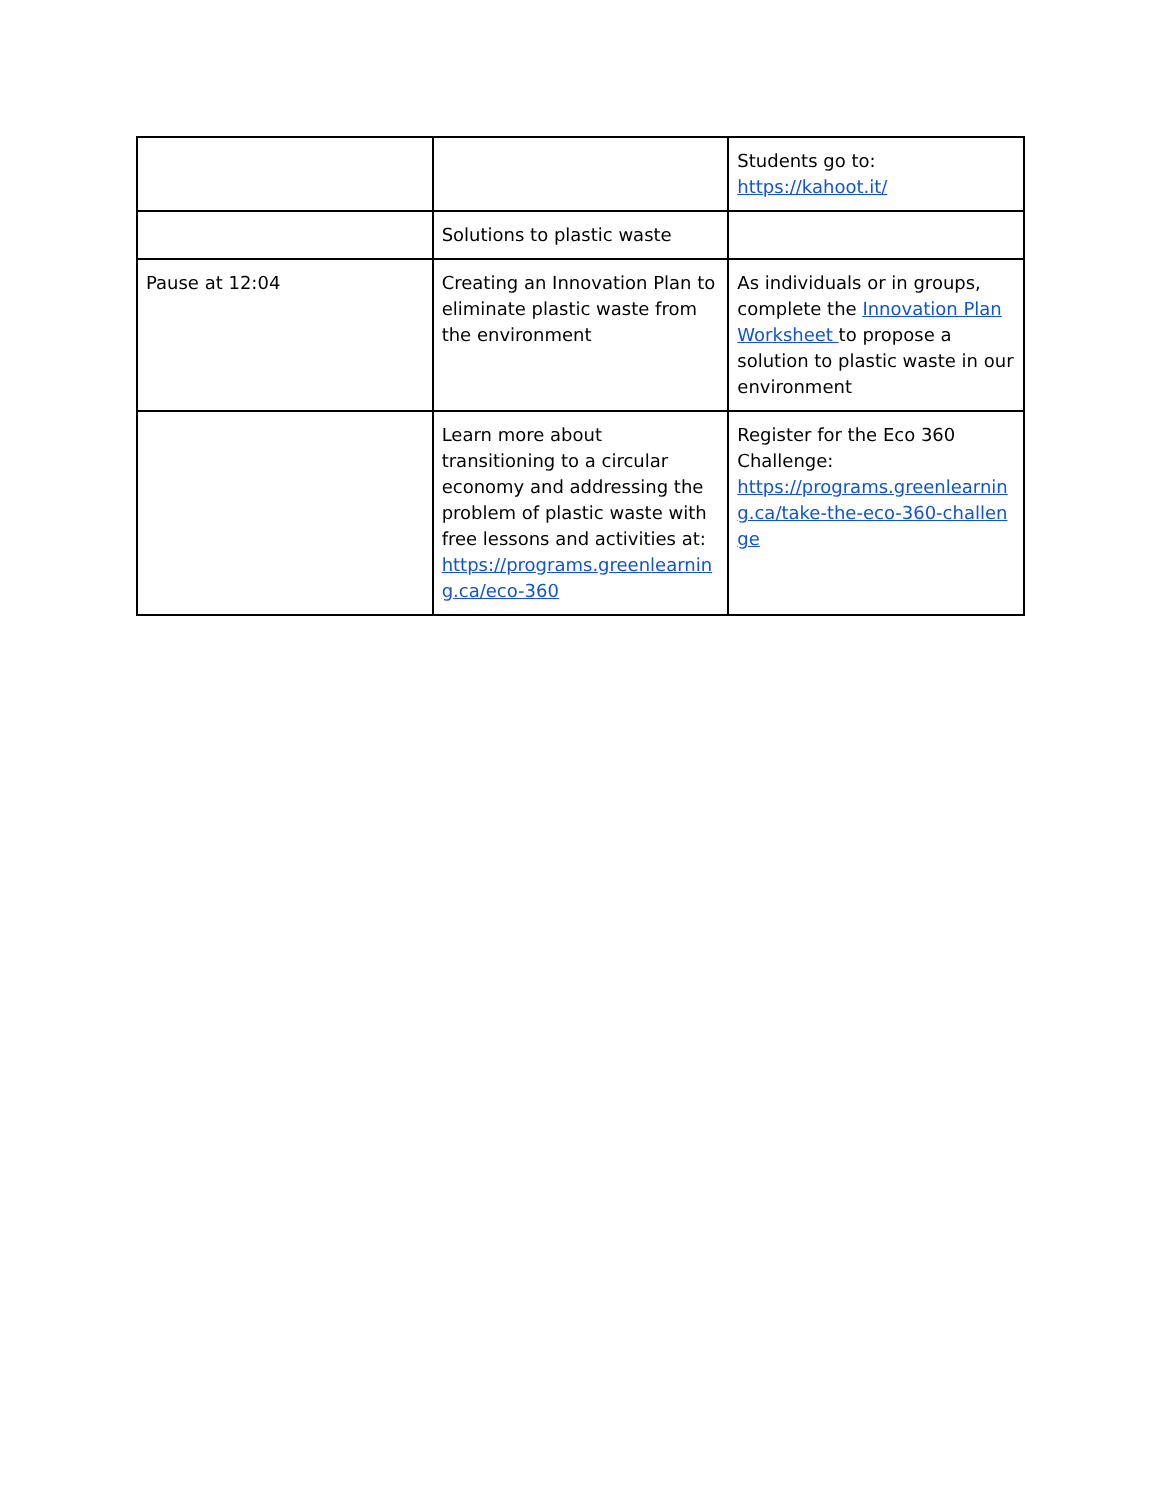| | | Students go to: https://kahoot.it/ |
| | Solutions to plastic waste | |
| Pause at 12:04 | Creating an Innovation Plan to eliminate plastic waste from the environment | As individuals or in groups, complete the Innovation Plan Worksheet to propose a solution to plastic waste in our environment |
| | Learn more about transitioning to a circular economy and addressing the problem of plastic waste with free lessons and activities at: https://programs.greenlearning.ca/eco-360 | Register for the Eco 360 Challenge: https://programs.greenlearning.ca/take-the-eco-360-challenge |